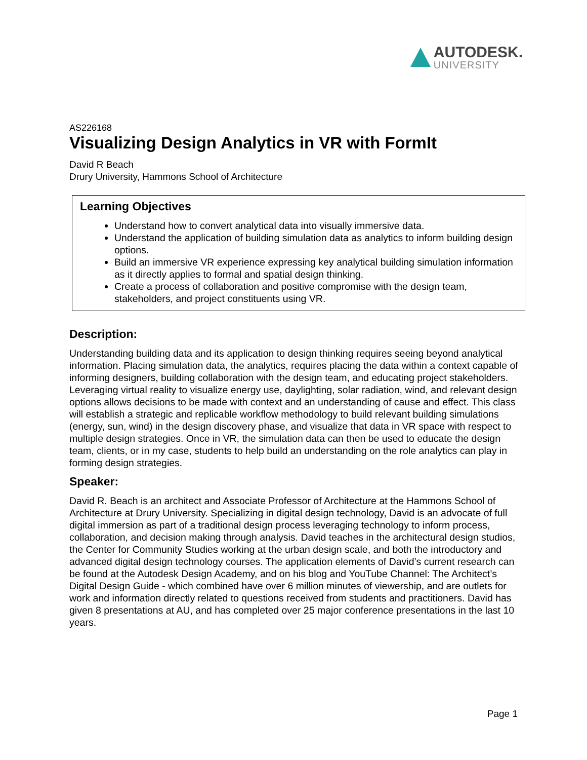AUTODESK.
UNIVERSITY
AS226168
Visualizing Design Analytics in VR with FormIt
David R Beach
Drury University, Hammons School of Architecture
Learning Objectives
Understand how to convert analytical data into visually immersive data.
Understand the application of building simulation data as analytics to inform building design options.
Build an immersive VR experience expressing key analytical building simulation information as it directly applies to formal and spatial design thinking.
Create a process of collaboration and positive compromise with the design team, stakeholders, and project constituents using VR.
Description:
Understanding building data and its application to design thinking requires seeing beyond analytical information. Placing simulation data, the analytics, requires placing the data within a context capable of informing designers, building collaboration with the design team, and educating project stakeholders. Leveraging virtual reality to visualize energy use, daylighting, solar radiation, wind, and relevant design options allows decisions to be made with context and an understanding of cause and effect. This class will establish a strategic and replicable workflow methodology to build relevant building simulations (energy, sun, wind) in the design discovery phase, and visualize that data in VR space with respect to multiple design strategies. Once in VR, the simulation data can then be used to educate the design team, clients, or in my case, students to help build an understanding on the role analytics can play in forming design strategies.
Speaker:
David R. Beach is an architect and Associate Professor of Architecture at the Hammons School of Architecture at Drury University. Specializing in digital design technology, David is an advocate of full digital immersion as part of a traditional design process leveraging technology to inform process, collaboration, and decision making through analysis. David teaches in the architectural design studios, the Center for Community Studies working at the urban design scale, and both the introductory and advanced digital design technology courses. The application elements of David’s current research can be found at the Autodesk Design Academy, and on his blog and YouTube Channel: The Architect’s Digital Design Guide - which combined have over 6 million minutes of viewership, and are outlets for work and information directly related to questions received from students and practitioners. David has given 8 presentations at AU, and has completed over 25 major conference presentations in the last 10 years.
Page 1